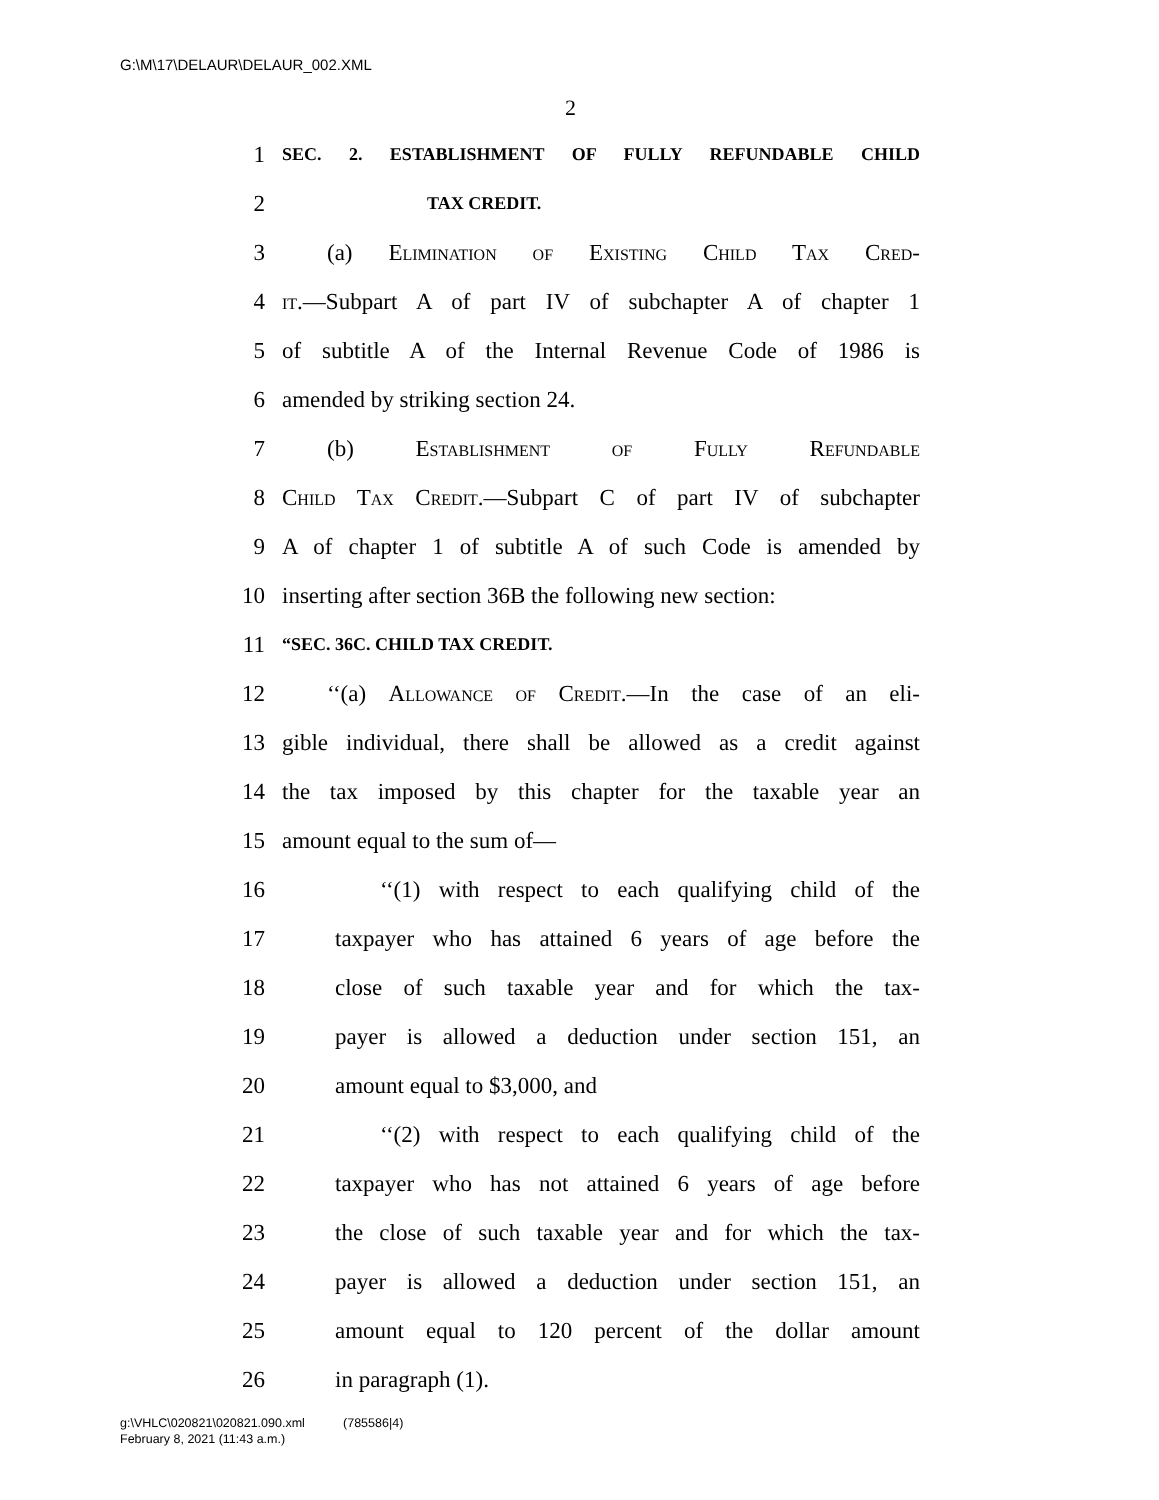G:\M\17\DELAUR\DELAUR_002.XML
2
1 SEC. 2. ESTABLISHMENT OF FULLY REFUNDABLE CHILD
2 TAX CREDIT.
3 (a) Elimination of Existing Child Tax Cred-
4 it.—Subpart A of part IV of subchapter A of chapter 1
5 of subtitle A of the Internal Revenue Code of 1986 is
6 amended by striking section 24.
7 (b) Establishment of Fully Refundable
8 Child Tax Credit.—Subpart C of part IV of subchapter
9 A of chapter 1 of subtitle A of such Code is amended by
10 inserting after section 36B the following new section:
11 “SEC. 36C. CHILD TAX CREDIT.
12 ‘‘(a) Allowance of Credit.—In the case of an eli-
13 gible individual, there shall be allowed as a credit against
14 the tax imposed by this chapter for the taxable year an
15 amount equal to the sum of—
16 ‘‘(1) with respect to each qualifying child of the
17 taxpayer who has attained 6 years of age before the
18 close of such taxable year and for which the tax-
19 payer is allowed a deduction under section 151, an
20 amount equal to $3,000, and
21 ‘‘(2) with respect to each qualifying child of the
22 taxpayer who has not attained 6 years of age before
23 the close of such taxable year and for which the tax-
24 payer is allowed a deduction under section 151, an
25 amount equal to 120 percent of the dollar amount
26 in paragraph (1).
g:\VHLC\020821\020821.090.xml (785586|4)
February 8, 2021 (11:43 a.m.)